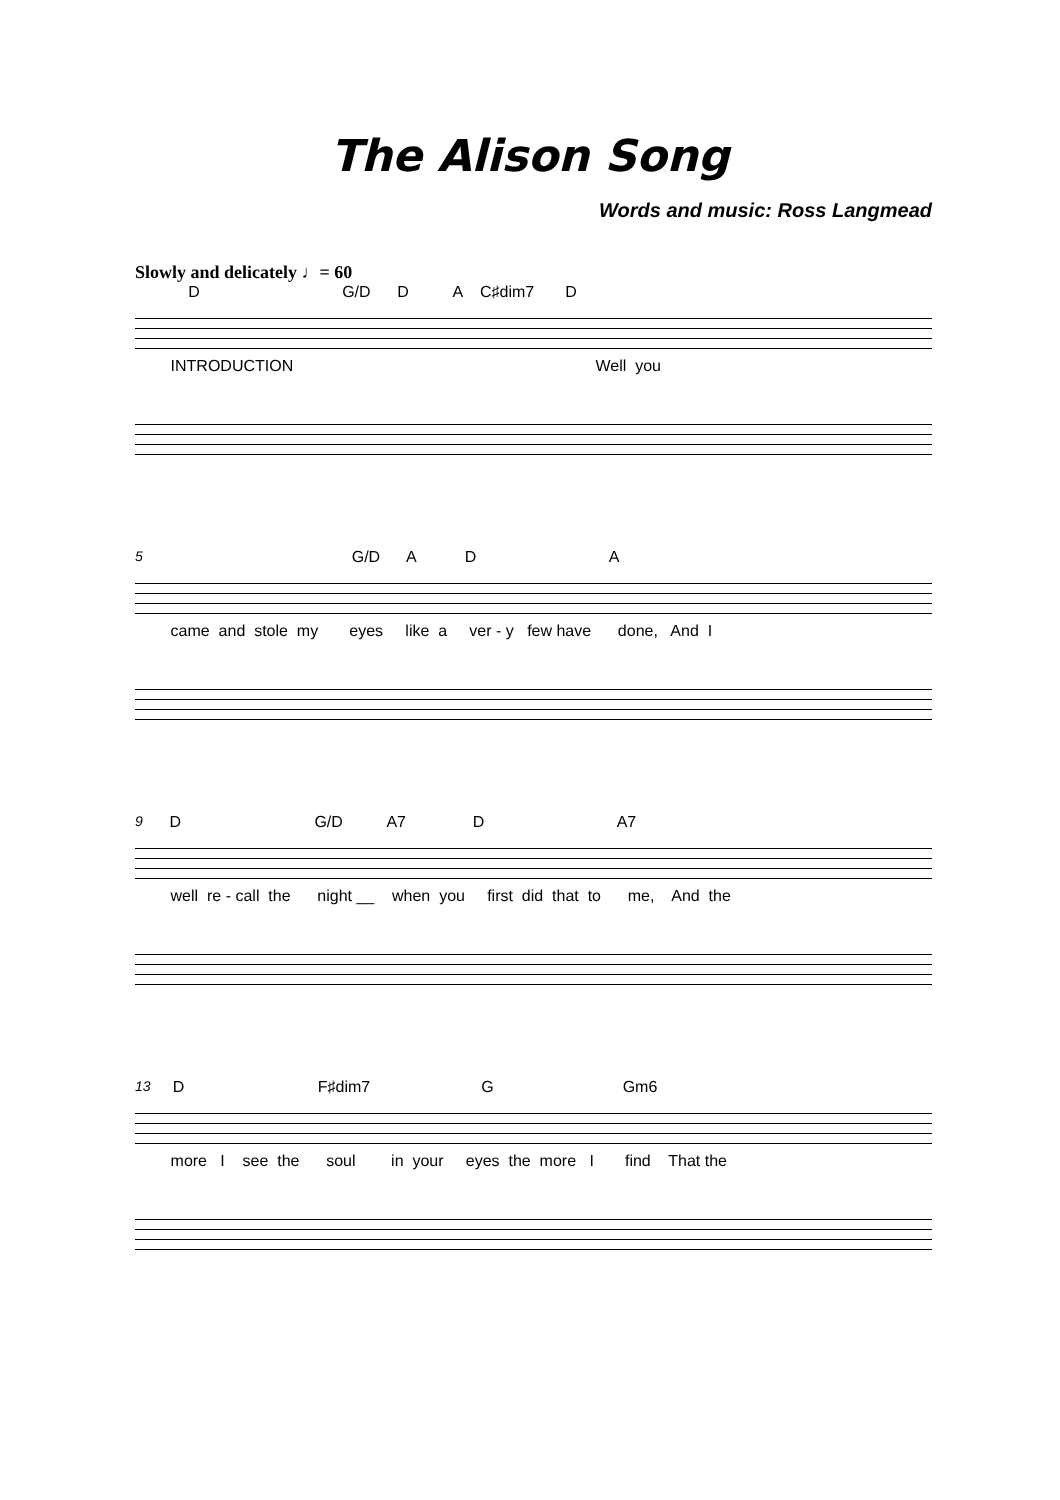The Alison Song
Words and music: Ross Langmead
Slowly and delicately ♩= 60
D G/D D A C♯dim7 D
INTRODUCTION Well you
5 G/D A D A
came and stole my eyes like a ver - y few have done, And I
9 D G/D A7 D A7
well re - call the night __ when you first did that to me, And the
13 D F♯dim7 G Gm6
more I see the soul in your eyes the more I find That the